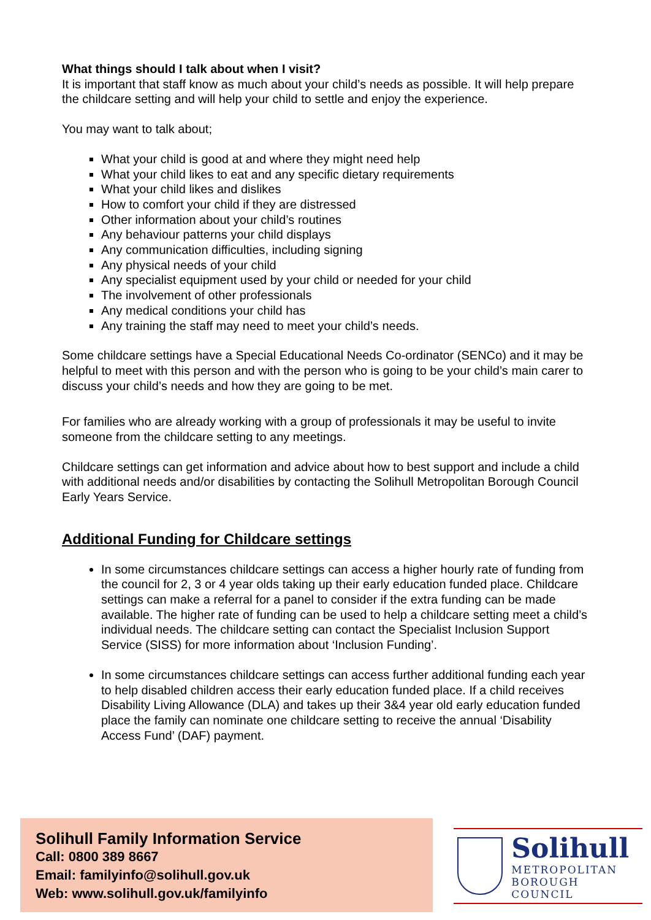What things should I talk about when I visit?
It is important that staff know as much about your child’s needs as possible. It will help prepare the childcare setting and will help your child to settle and enjoy the experience.
You may want to talk about;
What your child is good at and where they might need help
What your child likes to eat and any specific dietary requirements
What your child likes and dislikes
How to comfort your child if they are distressed
Other information about your child’s routines
Any behaviour patterns your child displays
Any communication difficulties, including signing
Any physical needs of your child
Any specialist equipment used by your child or needed for your child
The involvement of other professionals
Any medical conditions your child has
Any training the staff may need to meet your child’s needs.
Some childcare settings have a Special Educational Needs Co-ordinator (SENCo) and it may be helpful to meet with this person and with the person who is going to be your child’s main carer to discuss your child’s needs and how they are going to be met.
For families who are already working with a group of professionals it may be useful to invite someone from the childcare setting to any meetings.
Childcare settings can get information and advice about how to best support and include a child with additional needs and/or disabilities by contacting the Solihull Metropolitan Borough Council Early Years Service.
Additional Funding for Childcare settings
In some circumstances childcare settings can access a higher hourly rate of funding from the council for 2, 3 or 4 year olds taking up their early education funded place. Childcare settings can make a referral for a panel to consider if the extra funding can be made available. The higher rate of funding can be used to help a childcare setting meet a child’s individual needs. The childcare setting can contact the Specialist Inclusion Support Service (SISS) for more information about ‘Inclusion Funding’.
In some circumstances childcare settings can access further additional funding each year to help disabled children access their early education funded place. If a child receives Disability Living Allowance (DLA) and takes up their 3&4 year old early education funded place the family can nominate one childcare setting to receive the annual ‘Disability Access Fund’ (DAF) payment.
Solihull Family Information Service
Call: 0800 389 8667
Email: familyinfo@solihull.gov.uk
Web: www.solihull.gov.uk/familyinfo
Solihull
METROPOLITAN
BOROUGH COUNCIL